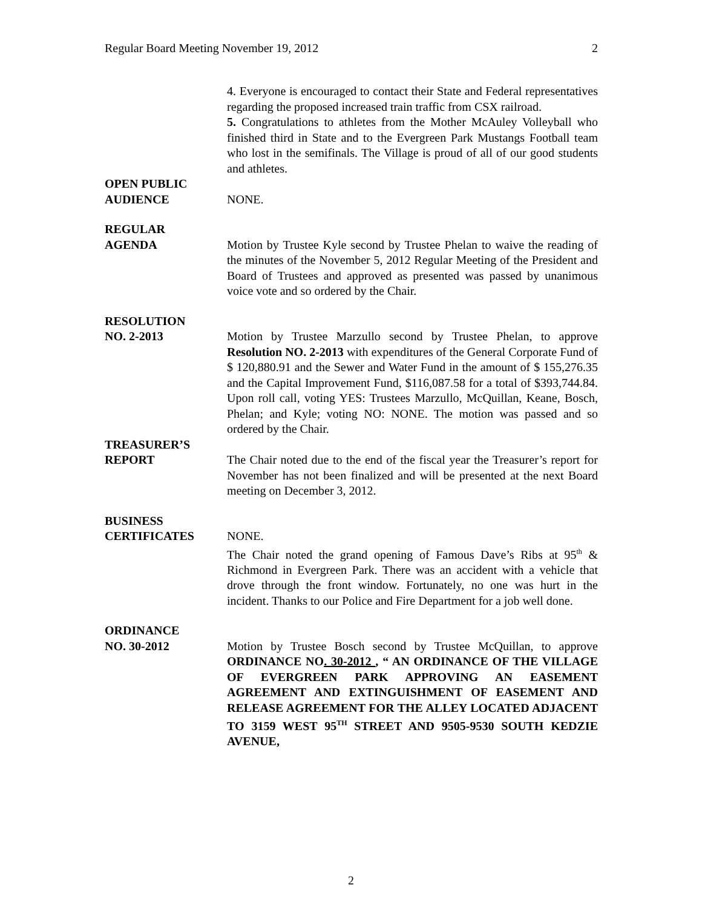Regular Board Meeting November 19, 2012 2
4. Everyone is encouraged to contact their State and Federal representatives regarding the proposed increased train traffic from CSX railroad.
5. Congratulations to athletes from the Mother McAuley Volleyball who finished third in State and to the Evergreen Park Mustangs Football team who lost in the semifinals. The Village is proud of all of our good students and athletes.
OPEN PUBLIC
AUDIENCE
NONE.
REGULAR
AGENDA
Motion by Trustee Kyle second by Trustee Phelan to waive the reading of the minutes of the November 5, 2012 Regular Meeting of the President and Board of Trustees and approved as presented was passed by unanimous voice vote and so ordered by the Chair.
RESOLUTION
NO. 2-2013
Motion by Trustee Marzullo second by Trustee Phelan, to approve Resolution NO. 2-2013 with expenditures of the General Corporate Fund of $ 120,880.91 and the Sewer and Water Fund in the amount of $ 155,276.35 and the Capital Improvement Fund, $116,087.58 for a total of $393,744.84. Upon roll call, voting YES: Trustees Marzullo, McQuillan, Keane, Bosch, Phelan; and Kyle; voting NO: NONE. The motion was passed and so ordered by the Chair.
TREASURER’S
REPORT
The Chair noted due to the end of the fiscal year the Treasurer’s report for November has not been finalized and will be presented at the next Board meeting on December 3, 2012.
BUSINESS
CERTIFICATES
NONE.
The Chair noted the grand opening of Famous Dave’s Ribs at 95<sup>th</sup> & Richmond in Evergreen Park. There was an accident with a vehicle that drove through the front window. Fortunately, no one was hurt in the incident. Thanks to our Police and Fire Department for a job well done.
ORDINANCE
NO. 30-2012
Motion by Trustee Bosch second by Trustee McQuillan, to approve ORDINANCE NO. 30-2012 , “ AN ORDINANCE OF THE VILLAGE OF EVERGREEN PARK APPROVING AN EASEMENT AGREEMENT AND EXTINGUISHMENT OF EASEMENT AND RELEASE AGREEMENT FOR THE ALLEY LOCATED ADJACENT TO 3159 WEST 95<sup>TH</sup> STREET AND 9505-9530 SOUTH KEDZIE AVENUE,
2